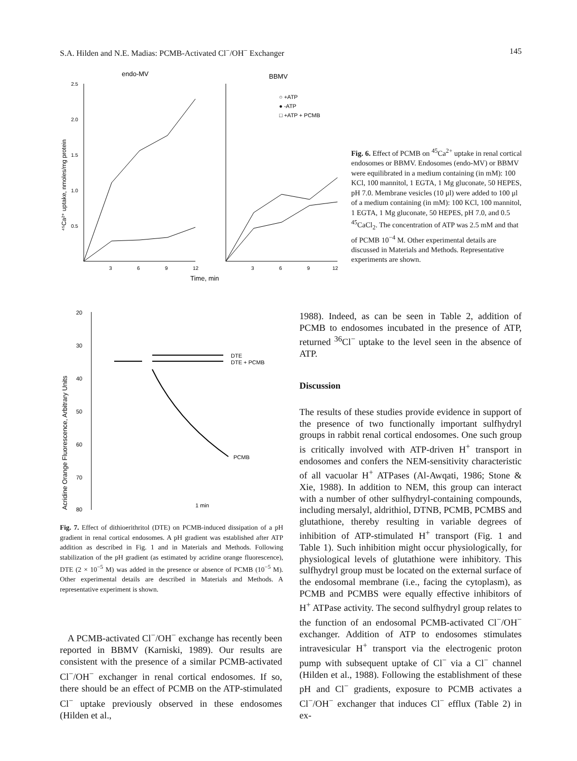S.A. Hilden and N.E. Madias: PCMB-Activated Cl<sup>−</sup>/OH<sup>−</sup> Exchanger 145
endo-MV
BBMV
2.5
2.0
1.5
1.0
0.5
3
6
9
12
3
6
9
12
Time, min
⁴⁵Ca²⁺ uptake, nmoles/mg protein
○ +ATP
● -ATP
□ +ATP + PCMB
Fig. 6. Effect of PCMB on <sup>45</sup>Ca<sup>2+</sup> uptake in renal cortical endosomes or BBMV. Endosomes (endo-MV) or BBMV were equilibrated in a medium containing (in mM): 100 KCl, 100 mannitol, 1 EGTA, 1 Mg gluconate, 50 HEPES, pH 7.0. Membrane vesicles (10 μl) were added to 100 μl of a medium containing (in mM): 100 KCl, 100 mannitol, 1 EGTA, 1 Mg gluconate, 50 HEPES, pH 7.0, and 0.5 <sup>45</sup>CaCl<sub>2</sub>. The concentration of ATP was 2.5 mM and that of PCMB 10<sup>−4</sup> M. Other experimental details are discussed in Materials and Methods. Representative experiments are shown.
20
30
40
50
60
70
80
Acridine Orange Fluorescence, Arbitrary Units
DTE
DTE + PCMB
PCMB
1 min
Fig. 7. Effect of dithioerithritol (DTE) on PCMB-induced dissipation of a pH gradient in renal cortical endosomes. A pH gradient was established after ATP addition as described in Fig. 1 and in Materials and Methods. Following stabilization of the pH gradient (as estimated by acridine orange fluorescence), DTE (2 × 10<sup>−5</sup> M) was added in the presence or absence of PCMB (10<sup>−5</sup> M). Other experimental details are described in Materials and Methods. A representative experiment is shown.
A PCMB-activated Cl<sup>−</sup>/OH<sup>−</sup> exchange has recently been reported in BBMV (Karniski, 1989). Our results are consistent with the presence of a similar PCMB-activated Cl<sup>−</sup>/OH<sup>−</sup> exchanger in renal cortical endosomes. If so, there should be an effect of PCMB on the ATP-stimulated Cl<sup>−</sup> uptake previously observed in these endosomes (Hilden et al.,
1988). Indeed, as can be seen in Table 2, addition of PCMB to endosomes incubated in the presence of ATP, returned <sup>36</sup>Cl<sup>−</sup> uptake to the level seen in the absence of ATP.
Discussion
The results of these studies provide evidence in support of the presence of two functionally important sulfhydryl groups in rabbit renal cortical endosomes. One such group is critically involved with ATP-driven H<sup>+</sup> transport in endosomes and confers the NEM-sensitivity characteristic of all vacuolar H<sup>+</sup> ATPases (Al-Awqati, 1986; Stone & Xie, 1988). In addition to NEM, this group can interact with a number of other sulfhydryl-containing compounds, including mersalyl, aldrithiol, DTNB, PCMB, PCMBS and glutathione, thereby resulting in variable degrees of inhibition of ATP-stimulated H<sup>+</sup> transport (Fig. 1 and Table 1). Such inhibition might occur physiologically, for physiological levels of glutathione were inhibitory. This sulfhydryl group must be located on the external surface of the endosomal membrane (i.e., facing the cytoplasm), as PCMB and PCMBS were equally effective inhibitors of H<sup>+</sup> ATPase activity. The second sulfhydryl group relates to the function of an endosomal PCMB-activated Cl<sup>−</sup>/OH<sup>−</sup> exchanger. Addition of ATP to endosomes stimulates intravesicular H<sup>+</sup> transport via the electrogenic proton pump with subsequent uptake of Cl<sup>−</sup> via a Cl<sup>−</sup> channel (Hilden et al., 1988). Following the establishment of these pH and Cl<sup>−</sup> gradients, exposure to PCMB activates a Cl<sup>−</sup>/OH<sup>−</sup> exchanger that induces Cl<sup>−</sup> efflux (Table 2) in ex-